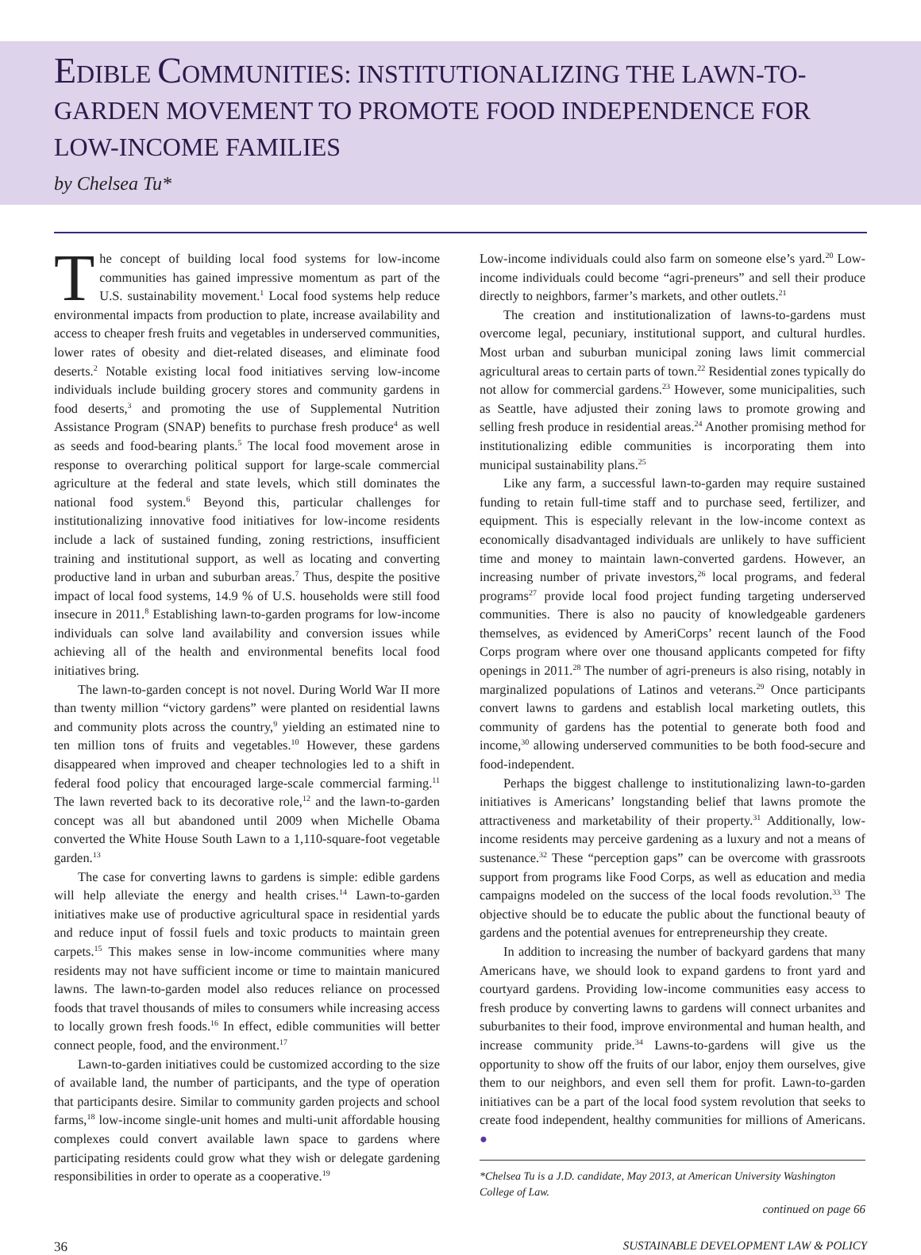EDIBLE COMMUNITIES: INSTITUTIONALIZING THE LAWN-TO-GARDEN MOVEMENT TO PROMOTE FOOD INDEPENDENCE FOR LOW-INCOME FAMILIES
by Chelsea Tu*
The concept of building local food systems for low-income communities has gained impressive momentum as part of the U.S. sustainability movement.<sup>1</sup> Local food systems help reduce environmental impacts from production to plate, increase availability and access to cheaper fresh fruits and vegetables in underserved communities, lower rates of obesity and diet-related diseases, and eliminate food deserts.<sup>2</sup> Notable existing local food initiatives serving low-income individuals include building grocery stores and community gardens in food deserts,<sup>3</sup> and promoting the use of Supplemental Nutrition Assistance Program (SNAP) benefits to purchase fresh produce<sup>4</sup> as well as seeds and food-bearing plants.<sup>5</sup> The local food movement arose in response to overarching political support for large-scale commercial agriculture at the federal and state levels, which still dominates the national food system.<sup>6</sup> Beyond this, particular challenges for institutionalizing innovative food initiatives for low-income residents include a lack of sustained funding, zoning restrictions, insufficient training and institutional support, as well as locating and converting productive land in urban and suburban areas.<sup>7</sup> Thus, despite the positive impact of local food systems, 14.9 % of U.S. households were still food insecure in 2011.<sup>8</sup> Establishing lawn-to-garden programs for low-income individuals can solve land availability and conversion issues while achieving all of the health and environmental benefits local food initiatives bring.
The lawn-to-garden concept is not novel. During World War II more than twenty million “victory gardens” were planted on residential lawns and community plots across the country,<sup>9</sup> yielding an estimated nine to ten million tons of fruits and vegetables.<sup>10</sup> However, these gardens disappeared when improved and cheaper technologies led to a shift in federal food policy that encouraged large-scale commercial farming.<sup>11</sup> The lawn reverted back to its decorative role,<sup>12</sup> and the lawn-to-garden concept was all but abandoned until 2009 when Michelle Obama converted the White House South Lawn to a 1,110-square-foot vegetable garden.<sup>13</sup>
The case for converting lawns to gardens is simple: edible gardens will help alleviate the energy and health crises.<sup>14</sup> Lawn-to-garden initiatives make use of productive agricultural space in residential yards and reduce input of fossil fuels and toxic products to maintain green carpets.<sup>15</sup> This makes sense in low-income communities where many residents may not have sufficient income or time to maintain manicured lawns. The lawn-to-garden model also reduces reliance on processed foods that travel thousands of miles to consumers while increasing access to locally grown fresh foods.<sup>16</sup> In effect, edible communities will better connect people, food, and the environment.<sup>17</sup>
Lawn-to-garden initiatives could be customized according to the size of available land, the number of participants, and the type of operation that participants desire. Similar to community garden projects and school farms,<sup>18</sup> low-income single-unit homes and multi-unit affordable housing complexes could convert available lawn space to gardens where participating residents could grow what they wish or delegate gardening responsibilities in order to operate as a cooperative.<sup>19</sup>
Low-income individuals could also farm on someone else’s yard.<sup>20</sup> Low-income individuals could become “agri-preneurs” and sell their produce directly to neighbors, farmer’s markets, and other outlets.<sup>21</sup>
The creation and institutionalization of lawns-to-gardens must overcome legal, pecuniary, institutional support, and cultural hurdles. Most urban and suburban municipal zoning laws limit commercial agricultural areas to certain parts of town.<sup>22</sup> Residential zones typically do not allow for commercial gardens.<sup>23</sup> However, some municipalities, such as Seattle, have adjusted their zoning laws to promote growing and selling fresh produce in residential areas.<sup>24</sup> Another promising method for institutionalizing edible communities is incorporating them into municipal sustainability plans.<sup>25</sup>
Like any farm, a successful lawn-to-garden may require sustained funding to retain full-time staff and to purchase seed, fertilizer, and equipment. This is especially relevant in the low-income context as economically disadvantaged individuals are unlikely to have sufficient time and money to maintain lawn-converted gardens. However, an increasing number of private investors,<sup>26</sup> local programs, and federal programs<sup>27</sup> provide local food project funding targeting underserved communities. There is also no paucity of knowledgeable gardeners themselves, as evidenced by AmeriCorps’ recent launch of the Food Corps program where over one thousand applicants competed for fifty openings in 2011.<sup>28</sup> The number of agri-preneurs is also rising, notably in marginalized populations of Latinos and veterans.<sup>29</sup> Once participants convert lawns to gardens and establish local marketing outlets, this community of gardens has the potential to generate both food and income,<sup>30</sup> allowing underserved communities to be both food-secure and food-independent.
Perhaps the biggest challenge to institutionalizing lawn-to-garden initiatives is Americans’ longstanding belief that lawns promote the attractiveness and marketability of their property.<sup>31</sup> Additionally, low-income residents may perceive gardening as a luxury and not a means of sustenance.<sup>32</sup> These “perception gaps” can be overcome with grassroots support from programs like Food Corps, as well as education and media campaigns modeled on the success of the local foods revolution.<sup>33</sup> The objective should be to educate the public about the functional beauty of gardens and the potential avenues for entrepreneurship they create.
In addition to increasing the number of backyard gardens that many Americans have, we should look to expand gardens to front yard and courtyard gardens. Providing low-income communities easy access to fresh produce by converting lawns to gardens will connect urbanites and suburbanites to their food, improve environmental and human health, and increase community pride.<sup>34</sup> Lawns-to-gardens will give us the opportunity to show off the fruits of our labor, enjoy them ourselves, give them to our neighbors, and even sell them for profit. Lawn-to-garden initiatives can be a part of the local food system revolution that seeks to create food independent, healthy communities for millions of Americans. ●
*Chelsea Tu is a J.D. candidate, May 2013, at American University Washington College of Law.
continued on page 66
36 SUSTAINABLE DEVELOPMENT LAW & POLICY